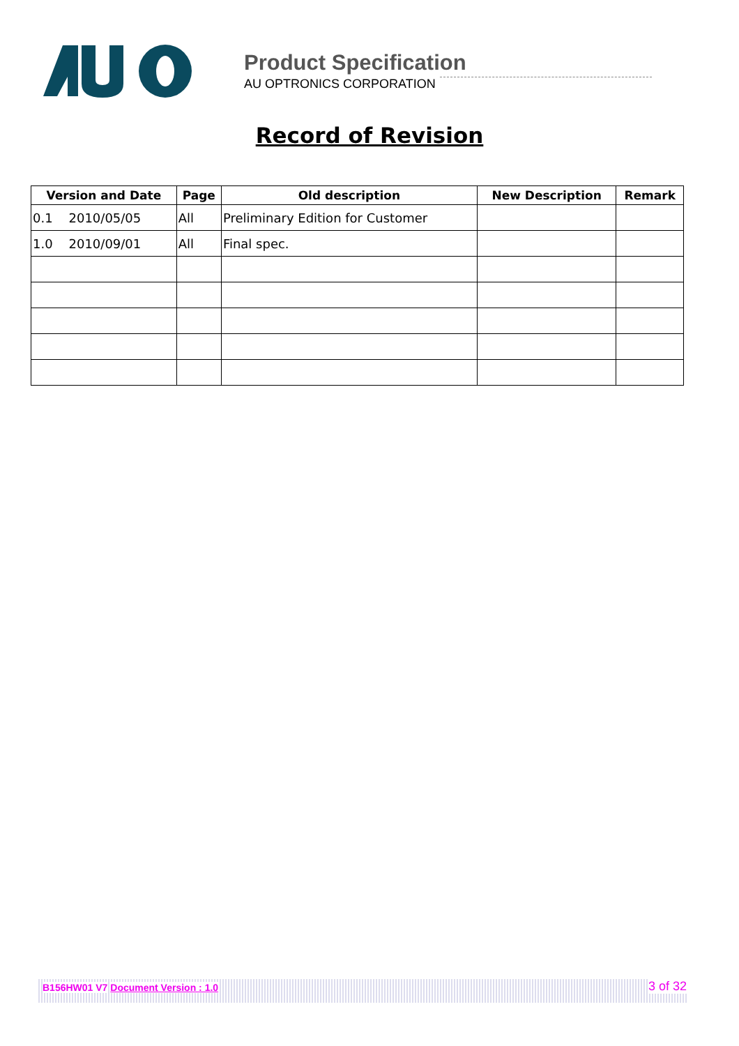Product Specification
AU OPTRONICS CORPORATION
Record of Revision
| Version and Date | Page | Old description | New Description | Remark |
| --- | --- | --- | --- | --- |
| 0.1 2010/05/05 | All | Preliminary Edition for Customer | | |
| 1.0 2010/09/01 | All | Final spec. | | |
B156HW01 V7 Document Version : 1.0 3 of 32